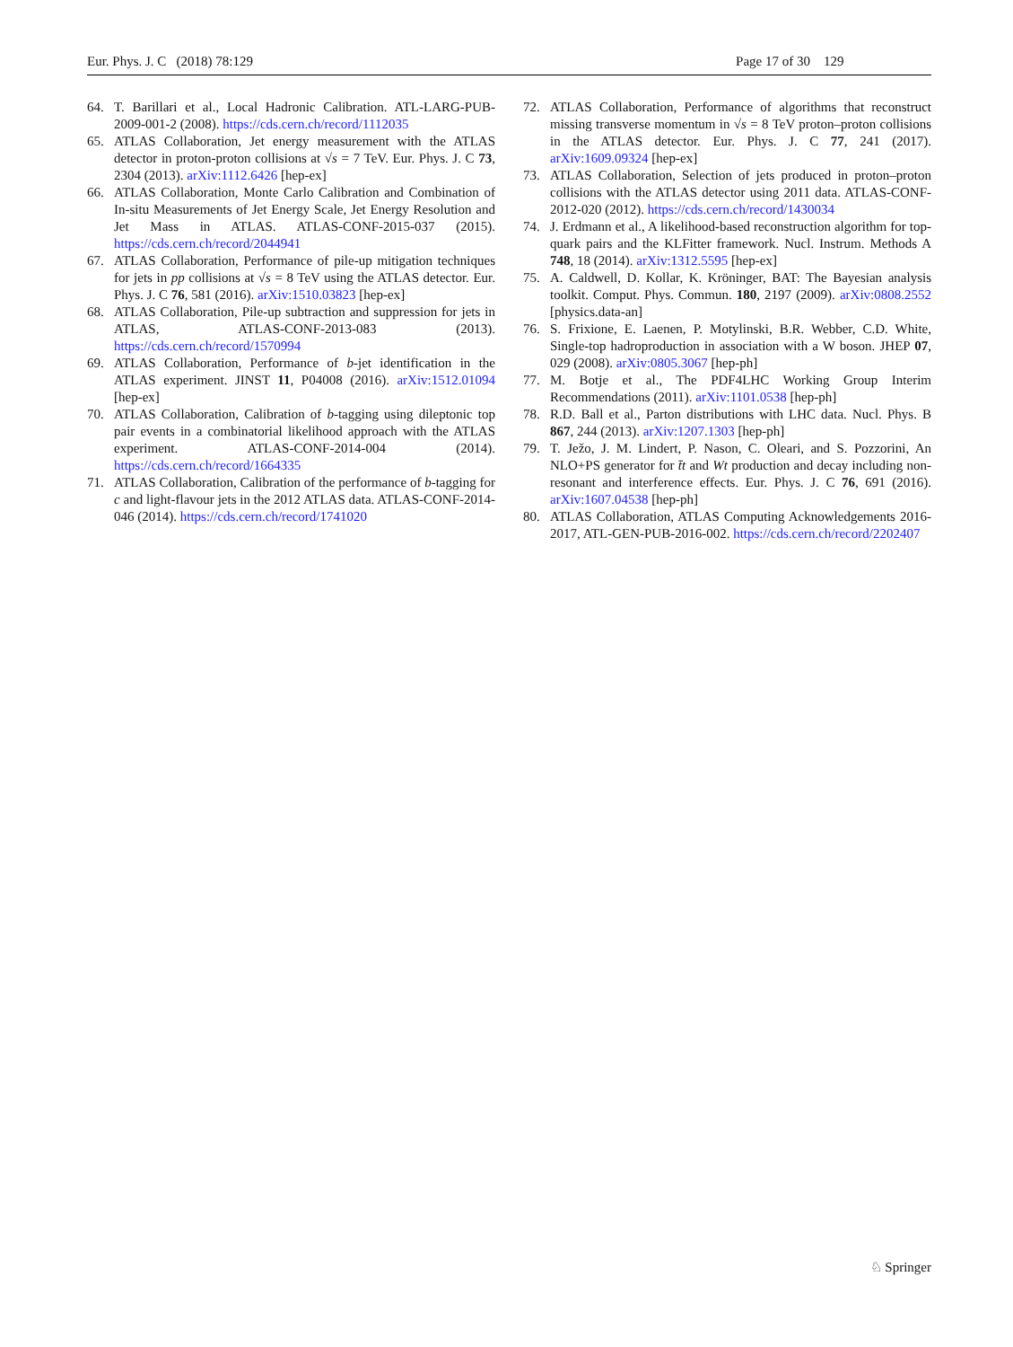Eur. Phys. J. C (2018) 78:129 Page 17 of 30 129
64. T. Barillari et al., Local Hadronic Calibration. ATL-LARG-PUB-2009-001-2 (2008). https://cds.cern.ch/record/1112035
65. ATLAS Collaboration, Jet energy measurement with the ATLAS detector in proton-proton collisions at √s = 7 TeV. Eur. Phys. J. C 73, 2304 (2013). arXiv:1112.6426 [hep-ex]
66. ATLAS Collaboration, Monte Carlo Calibration and Combination of In-situ Measurements of Jet Energy Scale, Jet Energy Resolution and Jet Mass in ATLAS. ATLAS-CONF-2015-037 (2015). https://cds.cern.ch/record/2044941
67. ATLAS Collaboration, Performance of pile-up mitigation techniques for jets in pp collisions at √s = 8 TeV using the ATLAS detector. Eur. Phys. J. C 76, 581 (2016). arXiv:1510.03823 [hep-ex]
68. ATLAS Collaboration, Pile-up subtraction and suppression for jets in ATLAS, ATLAS-CONF-2013-083 (2013). https://cds.cern.ch/record/1570994
69. ATLAS Collaboration, Performance of b-jet identification in the ATLAS experiment. JINST 11, P04008 (2016). arXiv:1512.01094 [hep-ex]
70. ATLAS Collaboration, Calibration of b-tagging using dileptonic top pair events in a combinatorial likelihood approach with the ATLAS experiment. ATLAS-CONF-2014-004 (2014). https://cds.cern.ch/record/1664335
71. ATLAS Collaboration, Calibration of the performance of b-tagging for c and light-flavour jets in the 2012 ATLAS data. ATLAS-CONF-2014-046 (2014). https://cds.cern.ch/record/1741020
72. ATLAS Collaboration, Performance of algorithms that reconstruct missing transverse momentum in √s = 8 TeV proton–proton collisions in the ATLAS detector. Eur. Phys. J. C 77, 241 (2017). arXiv:1609.09324 [hep-ex]
73. ATLAS Collaboration, Selection of jets produced in proton–proton collisions with the ATLAS detector using 2011 data. ATLAS-CONF-2012-020 (2012). https://cds.cern.ch/record/1430034
74. J. Erdmann et al., A likelihood-based reconstruction algorithm for top-quark pairs and the KLFitter framework. Nucl. Instrum. Methods A 748, 18 (2014). arXiv:1312.5595 [hep-ex]
75. A. Caldwell, D. Kollar, K. Kröninger, BAT: The Bayesian analysis toolkit. Comput. Phys. Commun. 180, 2197 (2009). arXiv:0808.2552 [physics.data-an]
76. S. Frixione, E. Laenen, P. Motylinski, B.R. Webber, C.D. White, Single-top hadroproduction in association with a W boson. JHEP 07, 029 (2008). arXiv:0805.3067 [hep-ph]
77. M. Botje et al., The PDF4LHC Working Group Interim Recommendations (2011). arXiv:1101.0538 [hep-ph]
78. R.D. Ball et al., Parton distributions with LHC data. Nucl. Phys. B 867, 244 (2013). arXiv:1207.1303 [hep-ph]
79. T. Ježo, J. M. Lindert, P. Nason, C. Oleari, and S. Pozzorini, An NLO+PS generator for t̄t and Wt production and decay including non-resonant and interference effects. Eur. Phys. J. C 76, 691 (2016). arXiv:1607.04538 [hep-ph]
80. ATLAS Collaboration, ATLAS Computing Acknowledgements 2016-2017, ATL-GEN-PUB-2016-002. https://cds.cern.ch/record/2202407
♘ Springer